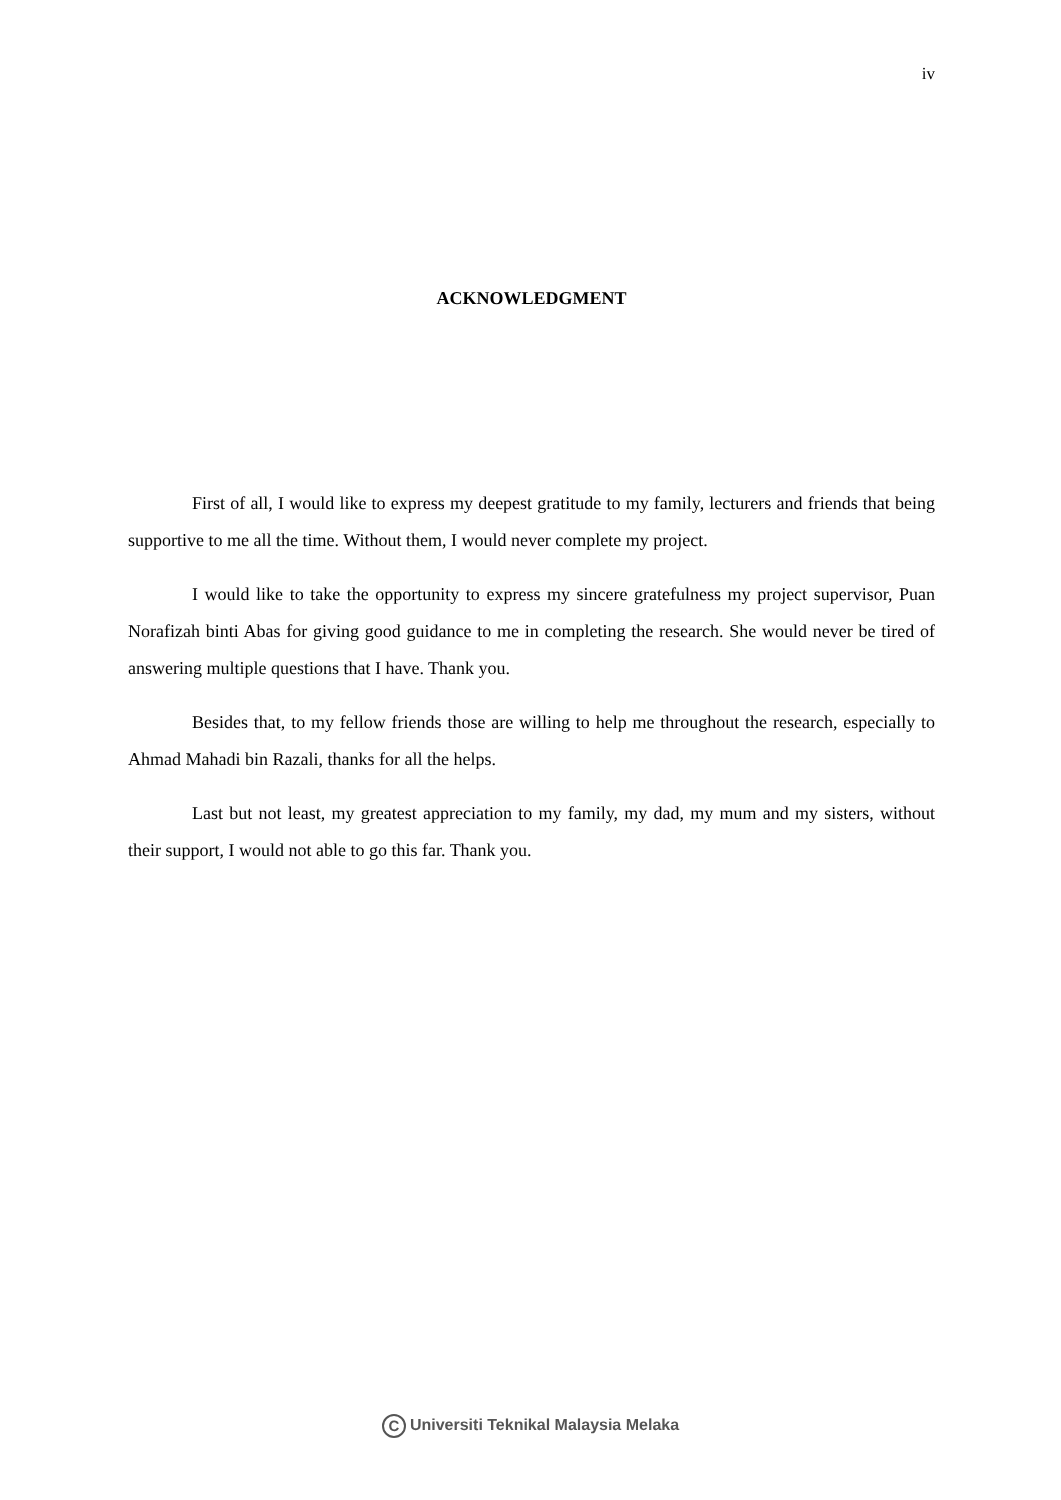iv
ACKNOWLEDGMENT
First of all, I would like to express my deepest gratitude to my family, lecturers and friends that being supportive to me all the time. Without them, I would never complete my project.
I would like to take the opportunity to express my sincere gratefulness my project supervisor, Puan Norafizah binti Abas for giving good guidance to me in completing the research. She would never be tired of answering multiple questions that I have. Thank you.
Besides that, to my fellow friends those are willing to help me throughout the research, especially to Ahmad Mahadi bin Razali, thanks for all the helps.
Last but not least, my greatest appreciation to my family, my dad, my mum and my sisters, without their support, I would not able to go this far. Thank you.
C Universiti Teknikal Malaysia Melaka